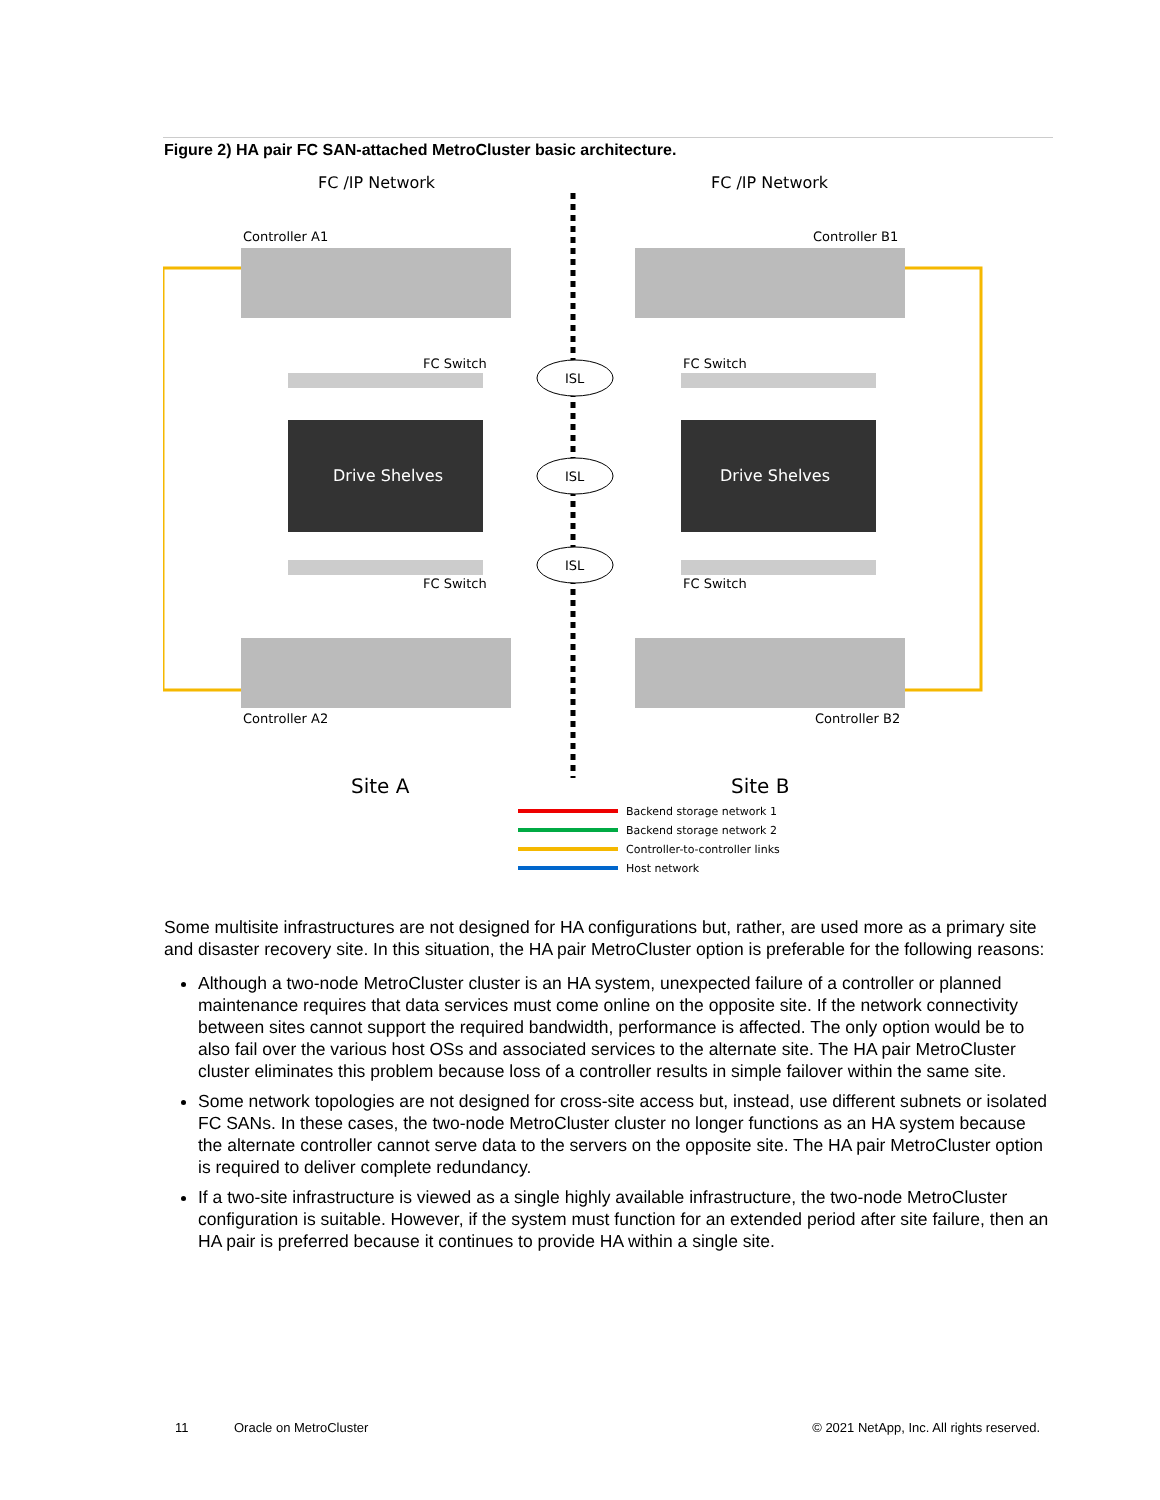Figure 2) HA pair FC SAN-attached MetroCluster basic architecture.
FC /IP Network
FC /IP Network
Controller A1
Controller B1
Controller A2
Controller B2
FC Switch
FC Switch
FC Switch
FC Switch
Drive Shelves
Drive Shelves
ISL
ISL
ISL
Site A
Site B
Backend storage network 1
Backend storage network 2
Controller-to-controller links
Host network
Some multisite infrastructures are not designed for HA configurations but, rather, are used more as a primary site and disaster recovery site. In this situation, the HA pair MetroCluster option is preferable for the following reasons:
Although a two-node MetroCluster cluster is an HA system, unexpected failure of a controller or planned maintenance requires that data services must come online on the opposite site. If the network connectivity between sites cannot support the required bandwidth, performance is affected. The only option would be to also fail over the various host OSs and associated services to the alternate site. The HA pair MetroCluster cluster eliminates this problem because loss of a controller results in simple failover within the same site.
Some network topologies are not designed for cross-site access but, instead, use different subnets or isolated FC SANs. In these cases, the two-node MetroCluster cluster no longer functions as an HA system because the alternate controller cannot serve data to the servers on the opposite site. The HA pair MetroCluster option is required to deliver complete redundancy.
If a two-site infrastructure is viewed as a single highly available infrastructure, the two-node MetroCluster configuration is suitable. However, if the system must function for an extended period after site failure, then an HA pair is preferred because it continues to provide HA within a single site.
11 Oracle on MetroCluster © 2021 NetApp, Inc. All rights reserved.